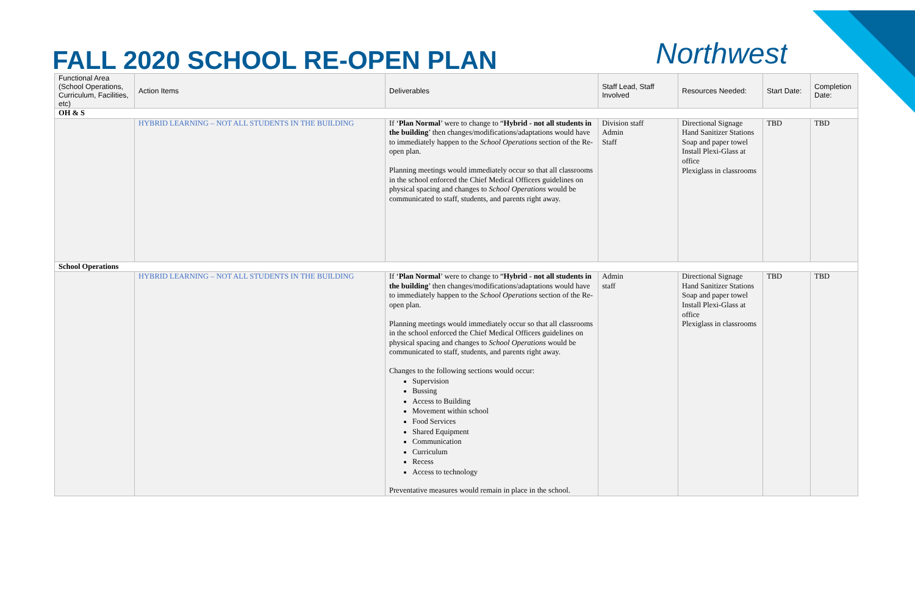Northwest
FALL 2020 SCHOOL RE-OPEN PLAN
| Functional Area (School Operations, Curriculum, Facilities, etc) | Action Items | Deliverables | Staff Lead, Staff Involved | Resources Needed: | Start Date: | Completion Date: |
| --- | --- | --- | --- | --- | --- | --- |
| OH & S | | | | | | |
| | HYBRID LEARNING – NOT ALL STUDENTS IN THE BUILDING | If ‘ Plan Normal ’ were to change to “ Hybrid - not all students in the building ’ then changes/modifications/adaptations would have to immediately happen to the School Operations section of the Re-open plan. Planning meetings would immediately occur so that all classrooms in the school enforced the Chief Medical Officers guidelines on physical spacing and changes to School Operations would be communicated to staff, students, and parents right away. | Division staff Admin Staff | Directional Signage Hand Sanitizer Stations Soap and paper towel Install Plexi-Glass at office Plexiglass in classrooms | TBD | TBD |
| School Operations | | | | | | |
| | HYBRID LEARNING – NOT ALL STUDENTS IN THE BUILDING | If ‘ Plan Normal ’ were to change to “ Hybrid - not all students in the building ’ then changes/modifications/adaptations would have to immediately happen to the School Operations section of the Re-open plan. Planning meetings would immediately occur so that all classrooms in the school enforced the Chief Medical Officers guidelines on physical spacing and changes to School Operations would be communicated to staff, students, and parents right away. Changes to the following sections would occur: Supervision Bussing Access to Building Movement within school Food Services Shared Equipment Communication Curriculum Recess Access to technology Preventative measures would remain in place in the school. | Admin staff | Directional Signage Hand Sanitizer Stations Soap and paper towel Install Plexi-Glass at office Plexiglass in classrooms | TBD | TBD |